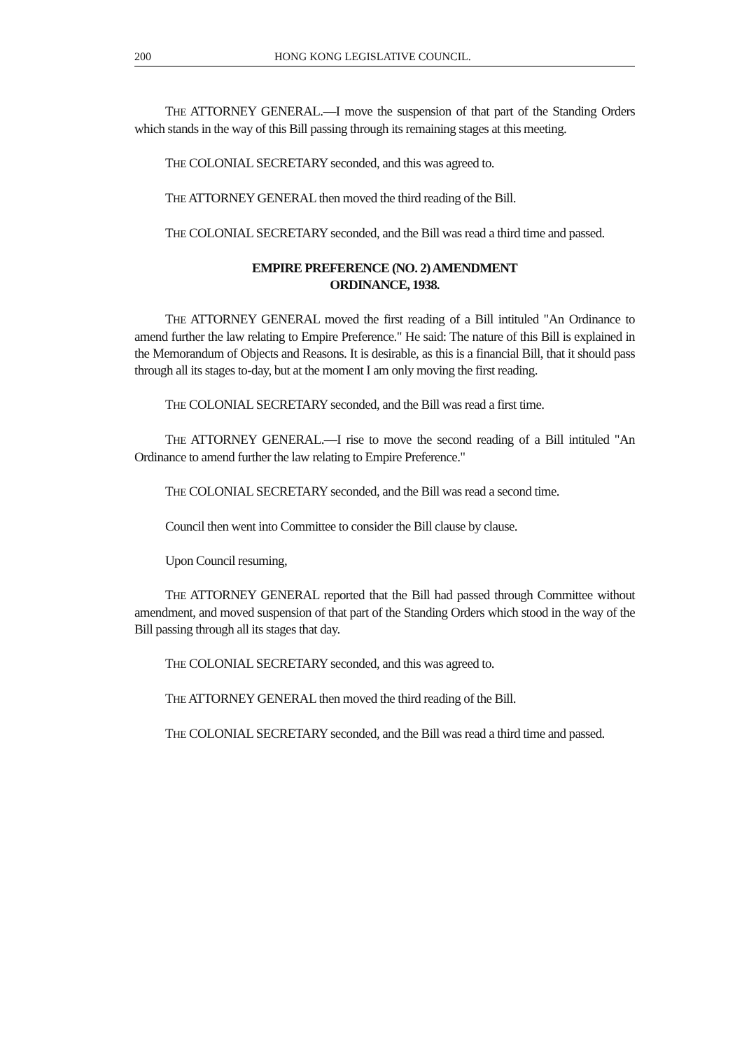200 HONG KONG LEGISLATIVE COUNCIL.
THE ATTORNEY GENERAL.—I move the suspension of that part of the Standing Orders which stands in the way of this Bill passing through its remaining stages at this meeting.
THE COLONIAL SECRETARY seconded, and this was agreed to.
THE ATTORNEY GENERAL then moved the third reading of the Bill.
THE COLONIAL SECRETARY seconded, and the Bill was read a third time and passed.
EMPIRE PREFERENCE (NO. 2) AMENDMENT
ORDINANCE, 1938.
THE ATTORNEY GENERAL moved the first reading of a Bill intituled "An Ordinance to amend further the law relating to Empire Preference." He said: The nature of this Bill is explained in the Memorandum of Objects and Reasons. It is desirable, as this is a financial Bill, that it should pass through all its stages to-day, but at the moment I am only moving the first reading.
THE COLONIAL SECRETARY seconded, and the Bill was read a first time.
THE ATTORNEY GENERAL.—I rise to move the second reading of a Bill intituled "An Ordinance to amend further the law relating to Empire Preference."
THE COLONIAL SECRETARY seconded, and the Bill was read a second time.
Council then went into Committee to consider the Bill clause by clause.
Upon Council resuming,
THE ATTORNEY GENERAL reported that the Bill had passed through Committee without amendment, and moved suspension of that part of the Standing Orders which stood in the way of the Bill passing through all its stages that day.
THE COLONIAL SECRETARY seconded, and this was agreed to.
THE ATTORNEY GENERAL then moved the third reading of the Bill.
THE COLONIAL SECRETARY seconded, and the Bill was read a third time and passed.